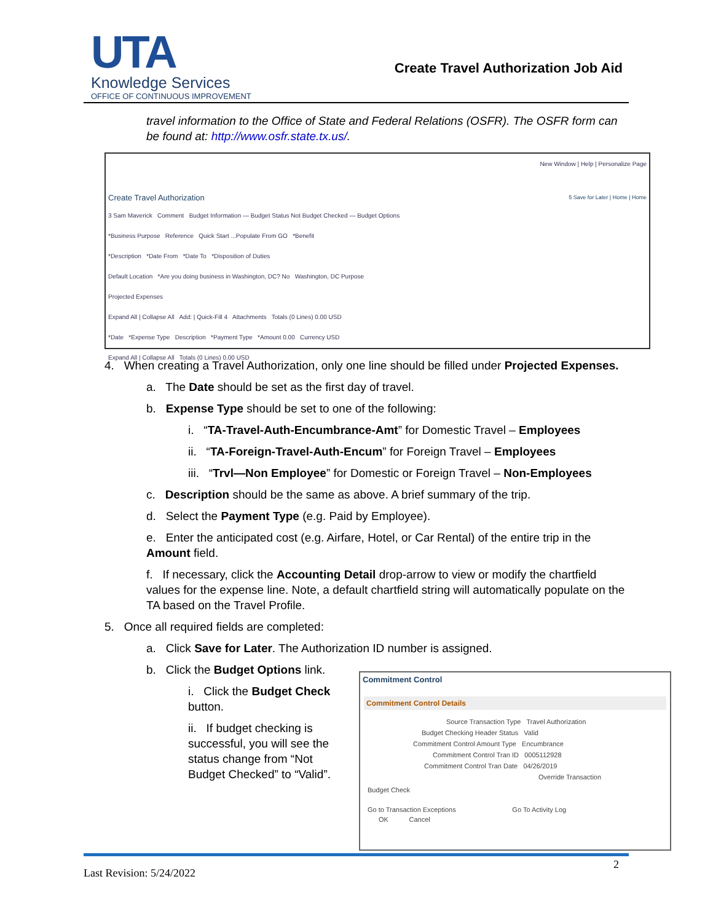UTA
Knowledge Services
OFFICE OF CONTINUOUS IMPROVEMENT
Create Travel Authorization Job Aid
travel information to the Office of State and Federal Relations (OSFR). The OSFR form can be found at: http://www.osfr.state.tx.us/.
New Window | Help | Personalize Page
Create Travel Authorization 5 Save for Later | Home | Home
3 Sam Maverick Comment Budget Information — Budget Status Not Budget Checked — Budget Options
*Business Purpose Reference Quick Start ...Populate From GO *Benefit
*Description *Date From *Date To *Disposition of Duties
Default Location *Are you doing business in Washington, DC? No Washington, DC Purpose
Projected Expenses
Expand All | Collapse All Add: | Quick-Fill 4 Attachments Totals (0 Lines) 0.00 USD
*Date *Expense Type Description *Payment Type *Amount 0.00 Currency USD
Expand All | Collapse All Totals (0 Lines) 0.00 USD
4. When creating a Travel Authorization, only one line should be filled under Projected Expenses.
a. The Date should be set as the first day of travel.
b. Expense Type should be set to one of the following:
i. “TA-Travel-Auth-Encumbrance-Amt” for Domestic Travel – Employees
ii. “TA-Foreign-Travel-Auth-Encum” for Foreign Travel – Employees
iii. “Trvl—Non Employee” for Domestic or Foreign Travel – Non-Employees
c. Description should be the same as above. A brief summary of the trip.
d. Select the Payment Type (e.g. Paid by Employee).
e. Enter the anticipated cost (e.g. Airfare, Hotel, or Car Rental) of the entire trip in the Amount field.
f. If necessary, click the Accounting Detail drop-arrow to view or modify the chartfield values for the expense line. Note, a default chartfield string will automatically populate on the TA based on the Travel Profile.
5. Once all required fields are completed:
a. Click Save for Later. The Authorization ID number is assigned.
b. Click the Budget Options link.
i. Click the Budget Check button.
ii. If budget checking is successful, you will see the status change from “Not Budget Checked” to “Valid”.
Commitment Control
Commitment Control Details
Source Transaction Type Travel Authorization
Budget Checking Header Status Valid
Commitment Control Amount Type Encumbrance
Commitment Control Tran ID 0005112928
Commitment Control Tran Date 04/26/2019
Override Transaction
Budget Check
Go to Transaction Exceptions Go To Activity Log
OK Cancel
2
Last Revision: 5/24/2022